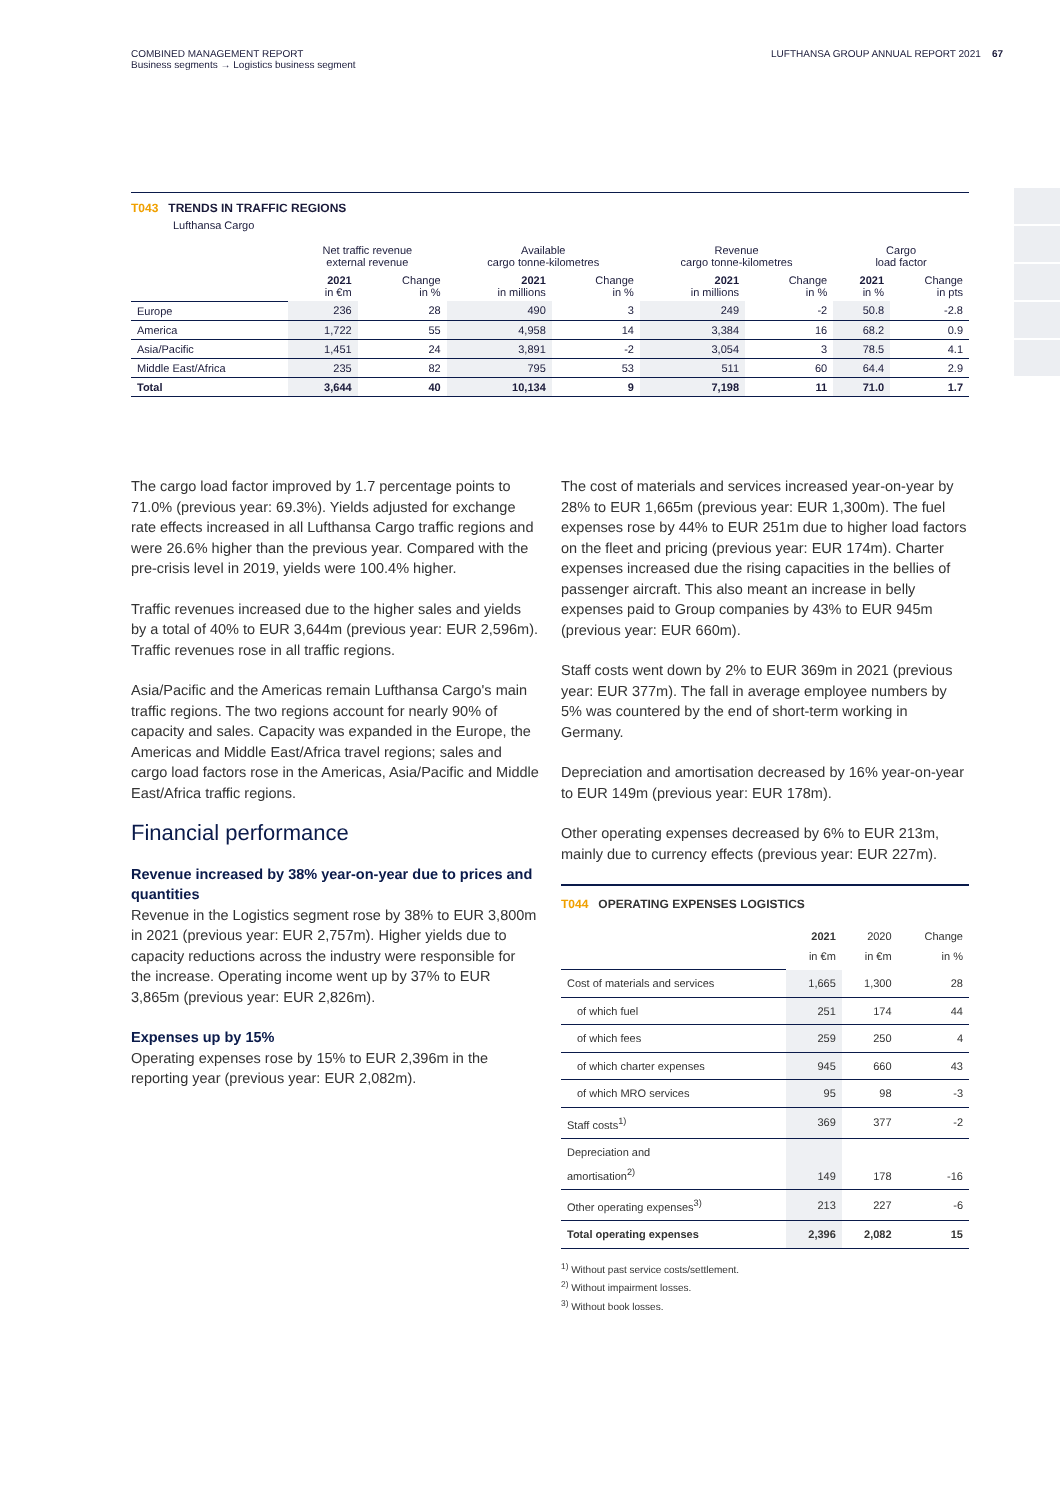COMBINED MANAGEMENT REPORT
Business segments → Logistics business segment
LUFTHANSA GROUP ANNUAL REPORT 2021 67
T043 TRENDS IN TRAFFIC REGIONS
Lufthansa Cargo
| | Net traffic revenue external revenue | | Available cargo tonne-kilometres | | Revenue cargo tonne-kilometres | | Cargo load factor | |
| --- | --- | --- | --- | --- | --- | --- | --- | --- |
| | 2021 in €m | Change in % | 2021 in millions | Change in % | 2021 in millions | Change in % | 2021 in % | Change in pts |
| Europe | 236 | 28 | 490 | 3 | 249 | -2 | 50.8 | -2.8 |
| America | 1,722 | 55 | 4,958 | 14 | 3,384 | 16 | 68.2 | 0.9 |
| Asia/Pacific | 1,451 | 24 | 3,891 | -2 | 3,054 | 3 | 78.5 | 4.1 |
| Middle East/Africa | 235 | 82 | 795 | 53 | 511 | 60 | 64.4 | 2.9 |
| Total | 3,644 | 40 | 10,134 | 9 | 7,198 | 11 | 71.0 | 1.7 |
The cargo load factor improved by 1.7 percentage points to 71.0% (previous year: 69.3%). Yields adjusted for exchange rate effects increased in all Lufthansa Cargo traffic regions and were 26.6% higher than the previous year. Compared with the pre-crisis level in 2019, yields were 100.4% higher.
Traffic revenues increased due to the higher sales and yields by a total of 40% to EUR 3,644m (previous year: EUR 2,596m). Traffic revenues rose in all traffic regions.
Asia/Pacific and the Americas remain Lufthansa Cargo's main traffic regions. The two regions account for nearly 90% of capacity and sales. Capacity was expanded in the Europe, the Americas and Middle East/Africa travel regions; sales and cargo load factors rose in the Americas, Asia/Pacific and Middle East/Africa traffic regions.
Financial performance
Revenue increased by 38% year-on-year due to prices and quantities
Revenue in the Logistics segment rose by 38% to EUR 3,800m in 2021 (previous year: EUR 2,757m). Higher yields due to capacity reductions across the industry were responsible for the increase. Operating income went up by 37% to EUR 3,865m (previous year: EUR 2,826m).
Expenses up by 15%
Operating expenses rose by 15% to EUR 2,396m in the reporting year (previous year: EUR 2,082m).
The cost of materials and services increased year-on-year by 28% to EUR 1,665m (previous year: EUR 1,300m). The fuel expenses rose by 44% to EUR 251m due to higher load factors on the fleet and pricing (previous year: EUR 174m). Charter expenses increased due the rising capacities in the bellies of passenger aircraft. This also meant an increase in belly expenses paid to Group companies by 43% to EUR 945m (previous year: EUR 660m).
Staff costs went down by 2% to EUR 369m in 2021 (previous year: EUR 377m). The fall in average employee numbers by 5% was countered by the end of short-term working in Germany.
Depreciation and amortisation decreased by 16% year-on-year to EUR 149m (previous year: EUR 178m).
Other operating expenses decreased by 6% to EUR 213m, mainly due to currency effects (previous year: EUR 227m).
T044 OPERATING EXPENSES LOGISTICS
| | 2021 in €m | 2020 in €m | Change in % |
| Cost of materials and services | 1,665 | 1,300 | 28 |
| of which fuel | 251 | 174 | 44 |
| of which fees | 259 | 250 | 4 |
| of which charter expenses | 945 | 660 | 43 |
| of which MRO services | 95 | 98 | -3 |
| Staff costs<sup>1)</sup> | 369 | 377 | -2 |
| Depreciation and amortisation<sup>2)</sup> | 149 | 178 | -16 |
| Other operating expenses<sup>3)</sup> | 213 | 227 | -6 |
| Total operating expenses | 2,396 | 2,082 | 15 |
<sup>1)</sup> Without past service costs/settlement.
<sup>2)</sup> Without impairment losses.
<sup>3)</sup> Without book losses.